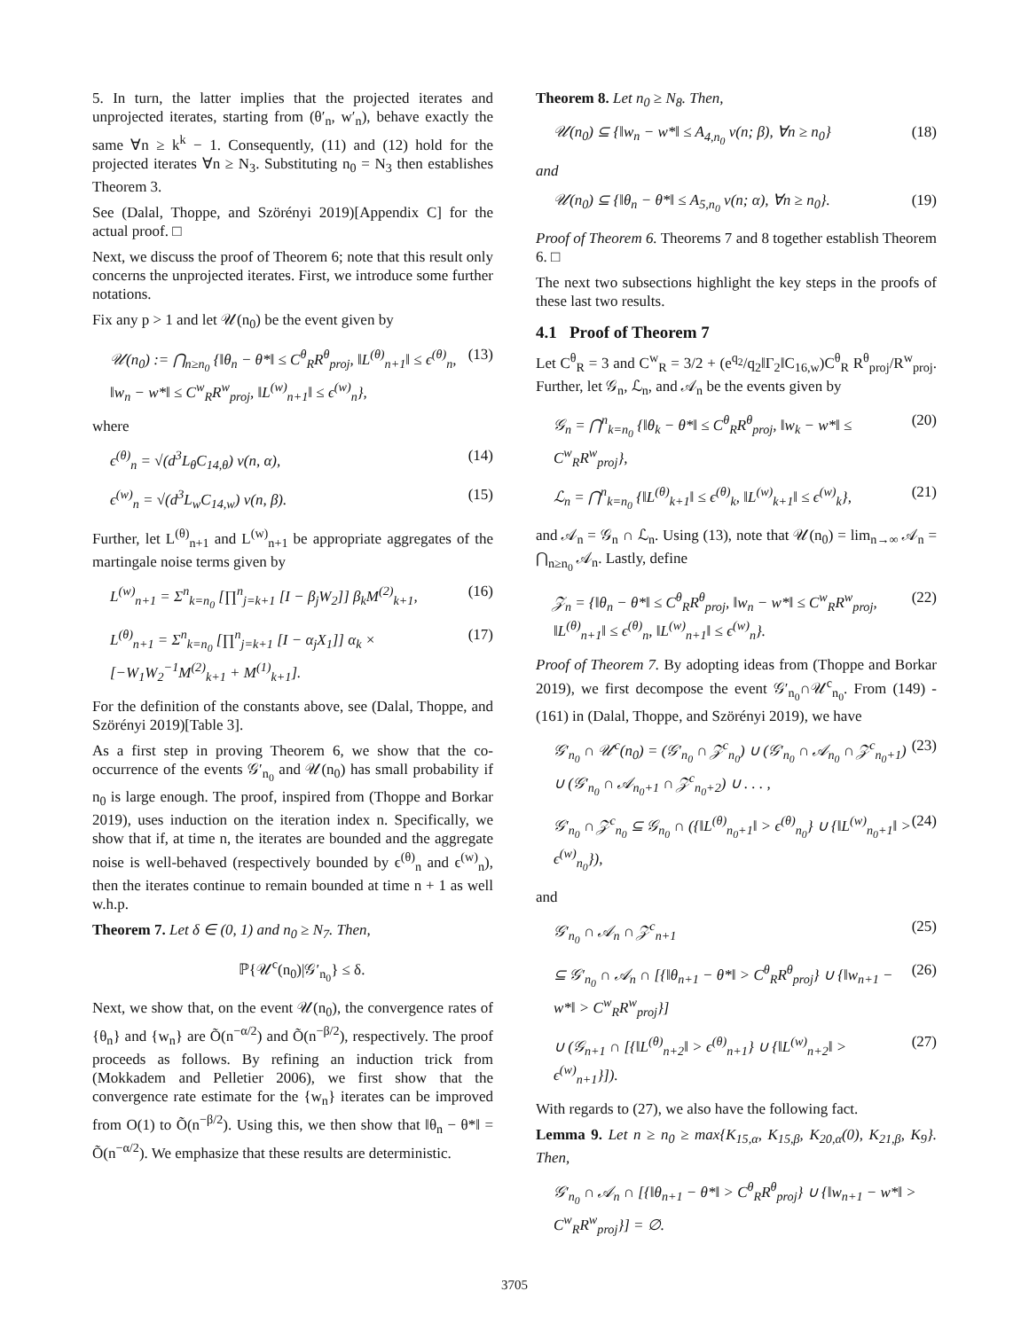5. In turn, the latter implies that the projected iterates and unprojected iterates, starting from (θ′<sub>n</sub>, w′<sub>n</sub>), behave exactly the same ∀n ≥ k<sup>k</sup> − 1. Consequently, (11) and (12) hold for the projected iterates ∀n ≥ N<sub>3</sub>. Substituting n<sub>0</sub> = N<sub>3</sub> then establishes Theorem 3.
See (Dalal, Thoppe, and Szörényi 2019)[Appendix C] for the actual proof. □
Next, we discuss the proof of Theorem 6; note that this result only concerns the unprojected iterates. First, we introduce some further notations.
Fix any p > 1 and let 𝒰(n<sub>0</sub>) be the event given by
𝒰(n<sub>0</sub>) := ⋂<sub>n≥n<sub>0</sub></sub> {‖θ<sub>n</sub> − θ*‖ ≤ C<sup>θ</sup><sub>R</sub>R<sup>θ</sup><sub>proj</sub>, ‖L<sup>(θ)</sup><sub>n+1</sub>‖ ≤ ϵ<sup>(θ)</sup><sub>n</sub>, ‖w<sub>n</sub> − w*‖ ≤ C<sup>w</sup><sub>R</sub>R<sup>w</sup><sub>proj</sub>, ‖L<sup>(w)</sup><sub>n+1</sub>‖ ≤ ϵ<sup>(w)</sup><sub>n</sub>}, (13)
where
ϵ<sup>(θ)</sup><sub>n</sub> = √(d<sup>3</sup>L<sub>θ</sub>C<sub>14,θ</sub>) ν(n, α), (14)
ϵ<sup>(w)</sup><sub>n</sub> = √(d<sup>3</sup>L<sub>w</sub>C<sub>14,w</sub>) ν(n, β). (15)
Further, let L<sup>(θ)</sup><sub>n+1</sub> and L<sup>(w)</sup><sub>n+1</sub> be appropriate aggregates of the martingale noise terms given by
L<sup>(w)</sup><sub>n+1</sub> = Σ<sup>n</sup><sub>k=n<sub>0</sub></sub> [∏<sup>n</sup><sub>j=k+1</sub> [I − β<sub>j</sub>W<sub>2</sub>]] β<sub>k</sub>M<sup>(2)</sup><sub>k+1</sub>, (16)
L<sup>(θ)</sup><sub>n+1</sub> = Σ<sup>n</sup><sub>k=n<sub>0</sub></sub> [∏<sup>n</sup><sub>j=k+1</sub> [I − α<sub>j</sub>X<sub>1</sub>]] α<sub>k</sub> × [−W<sub>1</sub>W<sub>2</sub><sup>−1</sup>M<sup>(2)</sup><sub>k+1</sub> + M<sup>(1)</sup><sub>k+1</sub>]. (17)
For the definition of the constants above, see (Dalal, Thoppe, and Szörényi 2019)[Table 3].
As a first step in proving Theorem 6, we show that the co-occurrence of the events 𝒢′<sub>n<sub>0</sub></sub> and 𝒰(n<sub>0</sub>) has small probability if n<sub>0</sub> is large enough. The proof, inspired from (Thoppe and Borkar 2019), uses induction on the iteration index n. Specifically, we show that if, at time n, the iterates are bounded and the aggregate noise is well-behaved (respectively bounded by ϵ<sup>(θ)</sup><sub>n</sub> and ϵ<sup>(w)</sup><sub>n</sub>), then the iterates continue to remain bounded at time n + 1 as well w.h.p.
Theorem 7. Let δ ∈ (0, 1) and n<sub>0</sub> ≥ N<sub>7</sub>. Then,
ℙ{𝒰<sup>c</sup>(n<sub>0</sub>)|𝒢′<sub>n<sub>0</sub></sub>} ≤ δ.
Next, we show that, on the event 𝒰(n<sub>0</sub>), the convergence rates of {θ<sub>n</sub>} and {w<sub>n</sub>} are Õ(n<sup>−α/2</sup>) and Õ(n<sup>−β/2</sup>), respectively. The proof proceeds as follows. By refining an induction trick from (Mokkadem and Pelletier 2006), we first show that the convergence rate estimate for the {w<sub>n</sub>} iterates can be improved from O(1) to Õ(n<sup>−β/2</sup>). Using this, we then show that ‖θ<sub>n</sub> − θ*‖ = Õ(n<sup>−α/2</sup>). We emphasize that these results are deterministic.
Theorem 8. Let n<sub>0</sub> ≥ N<sub>8</sub>. Then,
𝒰(n<sub>0</sub>) ⊆ {‖w<sub>n</sub> − w*‖ ≤ A<sub>4,n<sub>0</sub></sub> ν(n; β), ∀n ≥ n<sub>0</sub>} (18)
and
𝒰(n<sub>0</sub>) ⊆ {‖θ<sub>n</sub> − θ*‖ ≤ A<sub>5,n<sub>0</sub></sub> ν(n; α), ∀n ≥ n<sub>0</sub>}. (19)
Proof of Theorem 6. Theorems 7 and 8 together establish Theorem 6. □
The next two subsections highlight the key steps in the proofs of these last two results.
4.1 Proof of Theorem 7
Let C<sup>θ</sup><sub>R</sub> = 3 and C<sup>w</sup><sub>R</sub> = 3/2 + (e<sup>q<sub>2</sub></sup>/q<sub>2</sub>‖Γ<sub>2</sub>‖C<sub>16,w</sub>)C<sup>θ</sup><sub>R</sub> R<sup>θ</sup><sub>proj</sub>/R<sup>w</sup><sub>proj</sub>. Further, let 𝒢<sub>n</sub>, ℒ<sub>n</sub>, and 𝒜<sub>n</sub> be the events given by
𝒢<sub>n</sub> = ⋂<sup>n</sup><sub>k=n<sub>0</sub></sub> {‖θ<sub>k</sub> − θ*‖ ≤ C<sup>θ</sup><sub>R</sub>R<sup>θ</sup><sub>proj</sub>, ‖w<sub>k</sub> − w*‖ ≤ C<sup>w</sup><sub>R</sub>R<sup>w</sup><sub>proj</sub>}, (20)
ℒ<sub>n</sub> = ⋂<sup>n</sup><sub>k=n<sub>0</sub></sub> {‖L<sup>(θ)</sup><sub>k+1</sub>‖ ≤ ϵ<sup>(θ)</sup><sub>k</sub>, ‖L<sup>(w)</sup><sub>k+1</sub>‖ ≤ ϵ<sup>(w)</sup><sub>k</sub>}, (21)
and 𝒜<sub>n</sub> = 𝒢<sub>n</sub> ∩ ℒ<sub>n</sub>. Using (13), note that 𝒰(n<sub>0</sub>) = lim<sub>n→∞</sub> 𝒜<sub>n</sub> = ⋂<sub>n≥n<sub>0</sub></sub> 𝒜<sub>n</sub>. Lastly, define
𝒵<sub>n</sub> = {‖θ<sub>n</sub> − θ*‖ ≤ C<sup>θ</sup><sub>R</sub>R<sup>θ</sup><sub>proj</sub>, ‖w<sub>n</sub> − w*‖ ≤ C<sup>w</sup><sub>R</sub>R<sup>w</sup><sub>proj</sub>, ‖L<sup>(θ)</sup><sub>n+1</sub>‖ ≤ ϵ<sup>(θ)</sup><sub>n</sub>, ‖L<sup>(w)</sup><sub>n+1</sub>‖ ≤ ϵ<sup>(w)</sup><sub>n</sub>}. (22)
Proof of Theorem 7. By adopting ideas from (Thoppe and Borkar 2019), we first decompose the event 𝒢′<sub>n<sub>0</sub></sub>∩𝒰<sup>c</sup><sub>n<sub>0</sub></sub>. From (149) - (161) in (Dalal, Thoppe, and Szörényi 2019), we have
𝒢′<sub>n<sub>0</sub></sub> ∩ 𝒰<sup>c</sup>(n<sub>0</sub>) = (𝒢′<sub>n<sub>0</sub></sub> ∩ 𝒵<sup>c</sup><sub>n<sub>0</sub></sub>) ∪ (𝒢′<sub>n<sub>0</sub></sub> ∩ 𝒜<sub>n<sub>0</sub></sub> ∩ 𝒵<sup>c</sup><sub>n<sub>0</sub>+1</sub>) ∪ (𝒢′<sub>n<sub>0</sub></sub> ∩ 𝒜<sub>n<sub>0</sub>+1</sub> ∩ 𝒵<sup>c</sup><sub>n<sub>0</sub>+2</sub>) ∪ . . . , (23)
𝒢′<sub>n<sub>0</sub></sub> ∩ 𝒵<sup>c</sup><sub>n<sub>0</sub></sub> ⊆ 𝒢<sub>n<sub>0</sub></sub> ∩ ({‖L<sup>(θ)</sup><sub>n<sub>0</sub>+1</sub>‖ > ϵ<sup>(θ)</sup><sub>n<sub>0</sub></sub>} ∪ {‖L<sup>(w)</sup><sub>n<sub>0</sub>+1</sub>‖ > ϵ<sup>(w)</sup><sub>n<sub>0</sub></sub>}), (24)
and
𝒢′<sub>n<sub>0</sub></sub> ∩ 𝒜<sub>n</sub> ∩ 𝒵<sup>c</sup><sub>n+1</sub> (25)
⊆ 𝒢′<sub>n<sub>0</sub></sub> ∩ 𝒜<sub>n</sub> ∩ [{‖θ<sub>n+1</sub> − θ*‖ > C<sup>θ</sup><sub>R</sub>R<sup>θ</sup><sub>proj</sub>} ∪ {‖w<sub>n+1</sub> − w*‖ > C<sup>w</sup><sub>R</sub>R<sup>w</sup><sub>proj</sub>}] (26)
∪ (𝒢<sub>n+1</sub> ∩ [{‖L<sup>(θ)</sup><sub>n+2</sub>‖ > ϵ<sup>(θ)</sup><sub>n+1</sub>} ∪ {‖L<sup>(w)</sup><sub>n+2</sub>‖ > ϵ<sup>(w)</sup><sub>n+1</sub>}]). (27)
With regards to (27), we also have the following fact.
Lemma 9. Let n ≥ n<sub>0</sub> ≥ max{K<sub>15,α</sub>, K<sub>15,β</sub>, K<sub>20,α</sub>(0), K<sub>21,β</sub>, K<sub>9</sub>}. Then,
𝒢′<sub>n<sub>0</sub></sub> ∩ 𝒜<sub>n</sub> ∩ [{‖θ<sub>n+1</sub> − θ*‖ > C<sup>θ</sup><sub>R</sub>R<sup>θ</sup><sub>proj</sub>} ∪ {‖w<sub>n+1</sub> − w*‖ > C<sup>w</sup><sub>R</sub>R<sup>w</sup><sub>proj</sub>}] = ∅.
3705